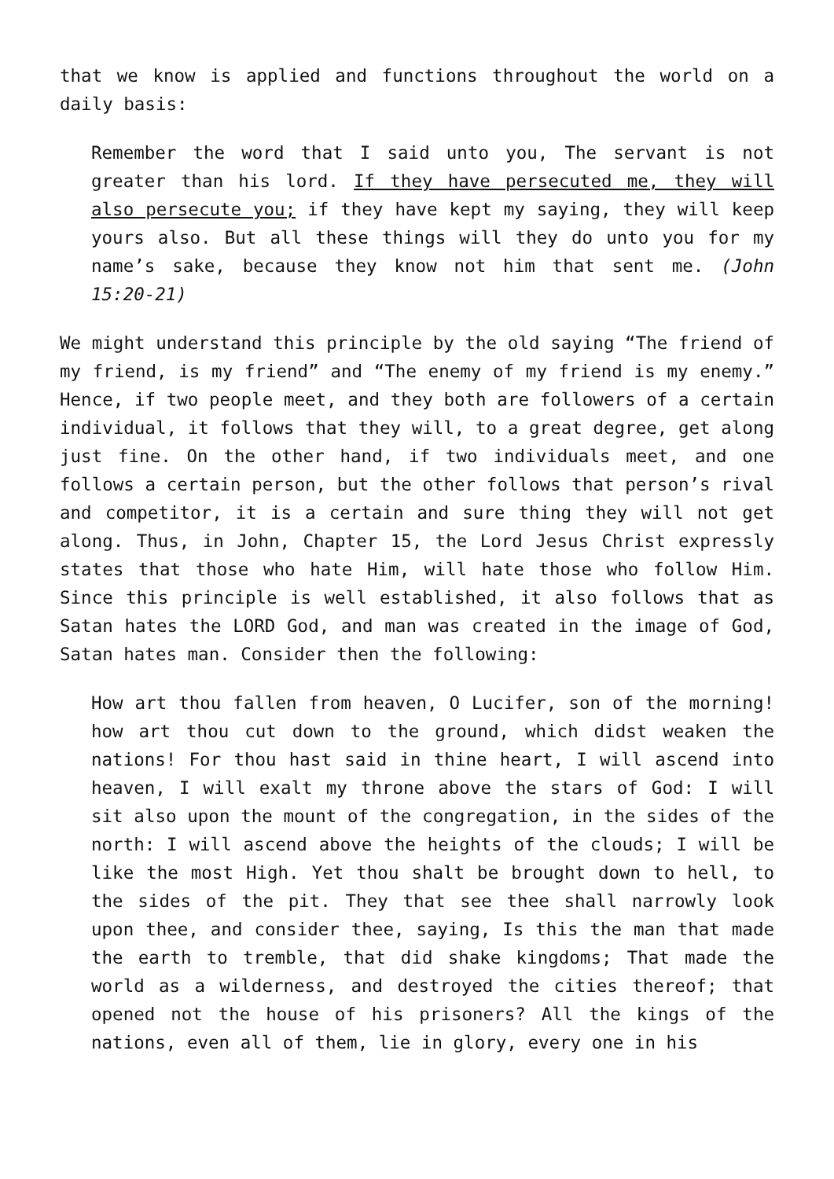that we know is applied and functions throughout the world on a daily basis:
Remember the word that I said unto you, The servant is not greater than his lord. If they have persecuted me, they will also persecute you; if they have kept my saying, they will keep yours also. But all these things will they do unto you for my name’s sake, because they know not him that sent me. (John 15:20-21)
We might understand this principle by the old saying “The friend of my friend, is my friend” and “The enemy of my friend is my enemy.” Hence, if two people meet, and they both are followers of a certain individual, it follows that they will, to a great degree, get along just fine. On the other hand, if two individuals meet, and one follows a certain person, but the other follows that person’s rival and competitor, it is a certain and sure thing they will not get along. Thus, in John, Chapter 15, the Lord Jesus Christ expressly states that those who hate Him, will hate those who follow Him. Since this principle is well established, it also follows that as Satan hates the LORD God, and man was created in the image of God, Satan hates man. Consider then the following:
How art thou fallen from heaven, O Lucifer, son of the morning! how art thou cut down to the ground, which didst weaken the nations! For thou hast said in thine heart, I will ascend into heaven, I will exalt my throne above the stars of God: I will sit also upon the mount of the congregation, in the sides of the north: I will ascend above the heights of the clouds; I will be like the most High. Yet thou shalt be brought down to hell, to the sides of the pit. They that see thee shall narrowly look upon thee, and consider thee, saying, Is this the man that made the earth to tremble, that did shake kingdoms; That made the world as a wilderness, and destroyed the cities thereof; that opened not the house of his prisoners? All the kings of the nations, even all of them, lie in glory, every one in his